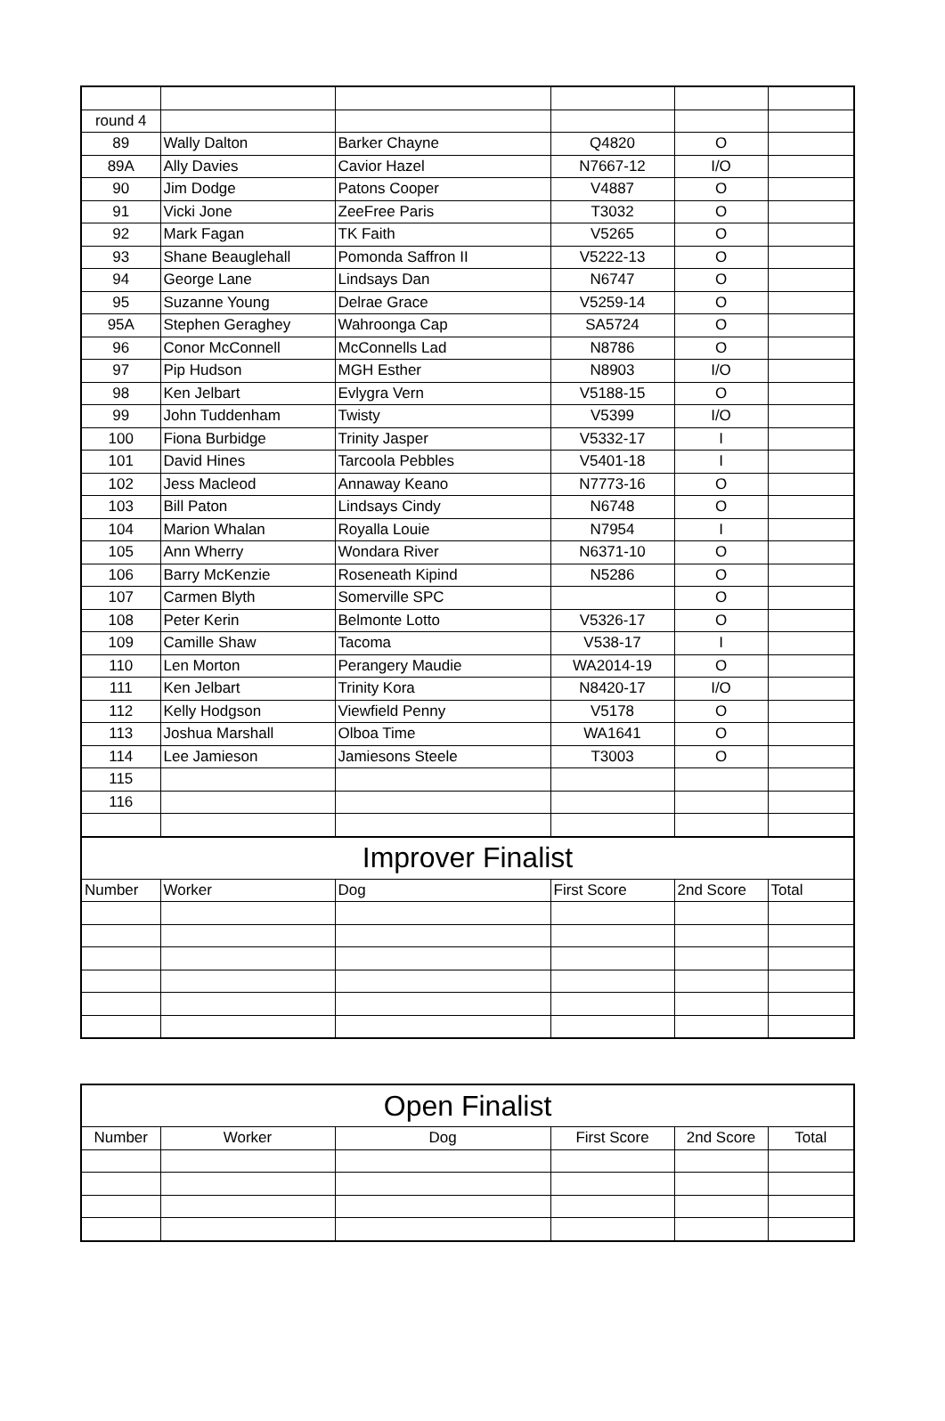| round 4 | | | | | |
| 89 | Wally Dalton | Barker Chayne | Q4820 | O | |
| 89A | Ally Davies | Cavior Hazel | N7667-12 | I/O | |
| 90 | Jim Dodge | Patons Cooper | V4887 | O | |
| 91 | Vicki Jone | ZeeFree Paris | T3032 | O | |
| 92 | Mark Fagan | TK Faith | V5265 | O | |
| 93 | Shane Beauglehall | Pomonda Saffron II | V5222-13 | O | |
| 94 | George Lane | Lindsays Dan | N6747 | O | |
| 95 | Suzanne Young | Delrae Grace | V5259-14 | O | |
| 95A | Stephen Geraghey | Wahroonga Cap | SA5724 | O | |
| 96 | Conor McConnell | McConnells Lad | N8786 | O | |
| 97 | Pip Hudson | MGH Esther | N8903 | I/O | |
| 98 | Ken Jelbart | Evlygra Vern | V5188-15 | O | |
| 99 | John Tuddenham | Twisty | V5399 | I/O | |
| 100 | Fiona Burbidge | Trinity Jasper | V5332-17 | I | |
| 101 | David Hines | Tarcoola Pebbles | V5401-18 | I | |
| 102 | Jess Macleod | Annaway Keano | N7773-16 | O | |
| 103 | Bill Paton | Lindsays Cindy | N6748 | O | |
| 104 | Marion Whalan | Royalla Louie | N7954 | I | |
| 105 | Ann Wherry | Wondara River | N6371-10 | O | |
| 106 | Barry McKenzie | Roseneath Kipind | N5286 | O | |
| 107 | Carmen Blyth | Somerville SPC | | O | |
| 108 | Peter Kerin | Belmonte Lotto | V5326-17 | O | |
| 109 | Camille Shaw | Tacoma | V538-17 | I | |
| 110 | Len Morton | Perangery Maudie | WA2014-19 | O | |
| 111 | Ken Jelbart | Trinity Kora | N8420-17 | I/O | |
| 112 | Kelly Hodgson | Viewfield Penny | V5178 | O | |
| 113 | Joshua Marshall | Olboa Time | WA1641 | O | |
| 114 | Lee Jamieson | Jamiesons Steele | T3003 | O | |
| 115 | | | | | |
| 116 | | | | | |
| Improver Finalist | | | | | |
| Number | Worker | Dog | First Score | 2nd Score | Total |
| Open Finalist | | | | | |
| Number | Worker | Dog | First Score | 2nd Score | Total |